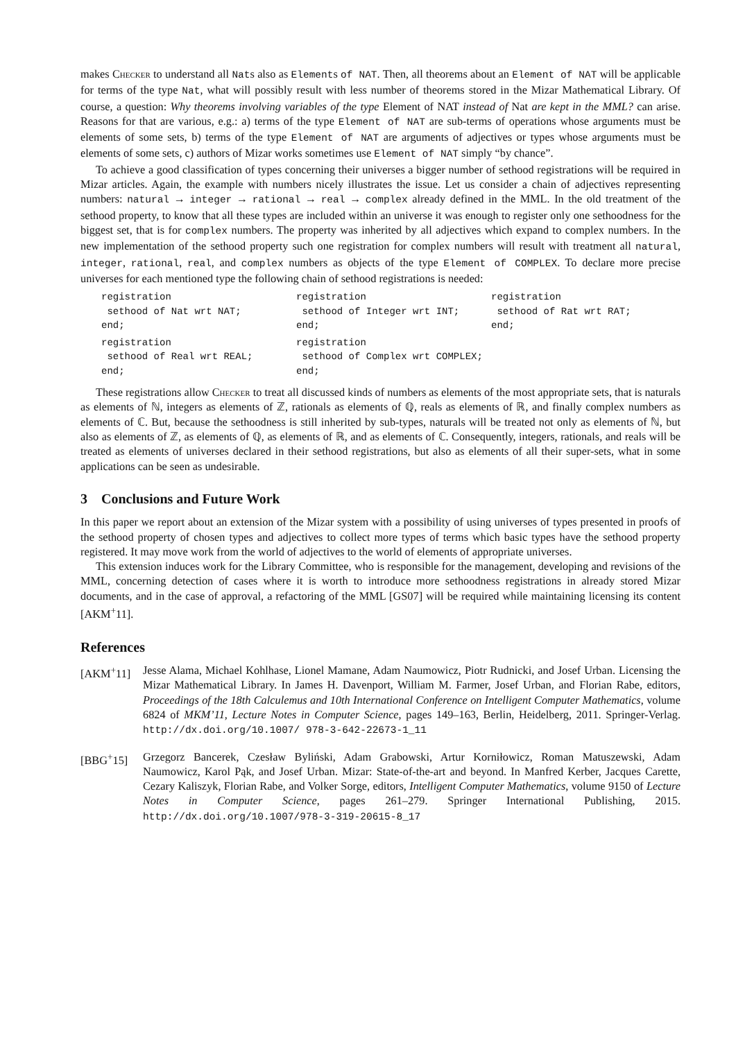makes Checker to understand all Nats also as Elements of NAT. Then, all theorems about an Element of NAT will be applicable for terms of the type Nat, what will possibly result with less number of theorems stored in the Mizar Mathematical Library. Of course, a question: Why theorems involving variables of the type Element of NAT instead of Nat are kept in the MML? can arise. Reasons for that are various, e.g.: a) terms of the type Element of NAT are sub-terms of operations whose arguments must be elements of some sets, b) terms of the type Element of NAT are arguments of adjectives or types whose arguments must be elements of some sets, c) authors of Mizar works sometimes use Element of NAT simply “by chance”.
To achieve a good classification of types concerning their universes a bigger number of sethood registrations will be required in Mizar articles. Again, the example with numbers nicely illustrates the issue. Let us consider a chain of adjectives representing numbers: natural → integer → rational → real → complex already defined in the MML. In the old treatment of the sethood property, to know that all these types are included within an universe it was enough to register only one sethoodness for the biggest set, that is for complex numbers. The property was inherited by all adjectives which expand to complex numbers. In the new implementation of the sethood property such one registration for complex numbers will result with treatment all natural, integer, rational, real, and complex numbers as objects of the type Element of COMPLEX. To declare more precise universes for each mentioned type the following chain of sethood registrations is needed:
registration
sethood of Nat wrt NAT;
end;
registration
sethood of Integer wrt INT;
end;
registration
sethood of Rat wrt RAT;
end;
registration
sethood of Real wrt REAL;
end;
registration
sethood of Complex wrt COMPLEX;
end;
These registrations allow Checker to treat all discussed kinds of numbers as elements of the most appropriate sets, that is naturals as elements of ℕ, integers as elements of ℤ, rationals as elements of ℚ, reals as elements of ℝ, and finally complex numbers as elements of ℂ. But, because the sethoodness is still inherited by sub-types, naturals will be treated not only as elements of ℕ, but also as elements of ℤ, as elements of ℚ, as elements of ℝ, and as elements of ℂ. Consequently, integers, rationals, and reals will be treated as elements of universes declared in their sethood registrations, but also as elements of all their super-sets, what in some applications can be seen as undesirable.
3 Conclusions and Future Work
In this paper we report about an extension of the Mizar system with a possibility of using universes of types presented in proofs of the sethood property of chosen types and adjectives to collect more types of terms which basic types have the sethood property registered. It may move work from the world of adjectives to the world of elements of appropriate universes.
This extension induces work for the Library Committee, who is responsible for the management, developing and revisions of the MML, concerning detection of cases where it is worth to introduce more sethoodness registrations in already stored Mizar documents, and in the case of approval, a refactoring of the MML [GS07] will be required while maintaining licensing its content [AKM<sup>+</sup>11].
References
[AKM<sup>+</sup>11] Jesse Alama, Michael Kohlhase, Lionel Mamane, Adam Naumowicz, Piotr Rudnicki, and Josef Urban. Licensing the Mizar Mathematical Library. In James H. Davenport, William M. Farmer, Josef Urban, and Florian Rabe, editors, Proceedings of the 18th Calculemus and 10th International Conference on Intelligent Computer Mathematics, volume 6824 of MKM’11, Lecture Notes in Computer Science, pages 149–163, Berlin, Heidelberg, 2011. Springer-Verlag. http://dx.doi.org/10.1007/ 978-3-642-22673-1_11
[BBG<sup>+</sup>15] Grzegorz Bancerek, Czesław Byliński, Adam Grabowski, Artur Korniłowicz, Roman Matuszewski, Adam Naumowicz, Karol Pąk, and Josef Urban. Mizar: State-of-the-art and beyond. In Manfred Kerber, Jacques Carette, Cezary Kaliszyk, Florian Rabe, and Volker Sorge, editors, Intelligent Computer Mathematics, volume 9150 of Lecture Notes in Computer Science, pages 261–279. Springer International Publishing, 2015. http://dx.doi.org/10.1007/978-3-319-20615-8_17